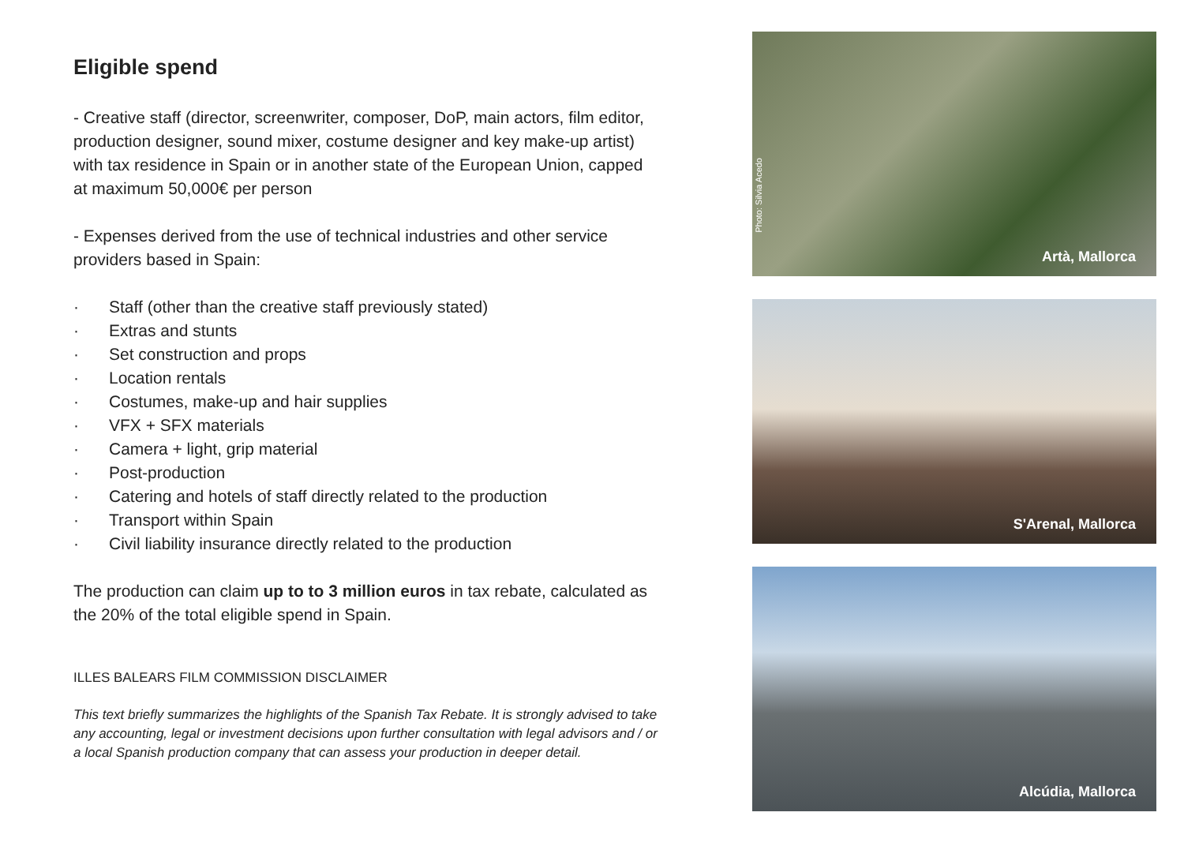Eligible spend
- Creative staff (director, screenwriter, composer, DoP, main actors, film editor, production designer, sound mixer, costume designer and key make-up artist) with tax residence in Spain or in another state of the European Union, capped at maximum 50,000€ per person
- Expenses derived from the use of technical industries and other service providers based in Spain:
· Staff (other than the creative staff previously stated)
· Extras and stunts
· Set construction and props
· Location rentals
· Costumes, make-up and hair supplies
· VFX + SFX materials
· Camera + light, grip material
· Post-production
· Catering and hotels of staff directly related to the production
· Transport within Spain
· Civil liability insurance directly related to the production
The production can claim up to to 3 million euros in tax rebate, calculated as the 20% of the total eligible spend in Spain.
ILLES BALEARS FILM COMMISSION DISCLAIMER
This text briefly summarizes the highlights of the Spanish Tax Rebate. It is strongly advised to take any accounting, legal or investment decisions upon further consultation with legal advisors and / or a local Spanish production company that can assess your production in deeper detail.
Photo: Silvia Acedo
Artà, Mallorca
S'Arenal, Mallorca
Alcúdia, Mallorca